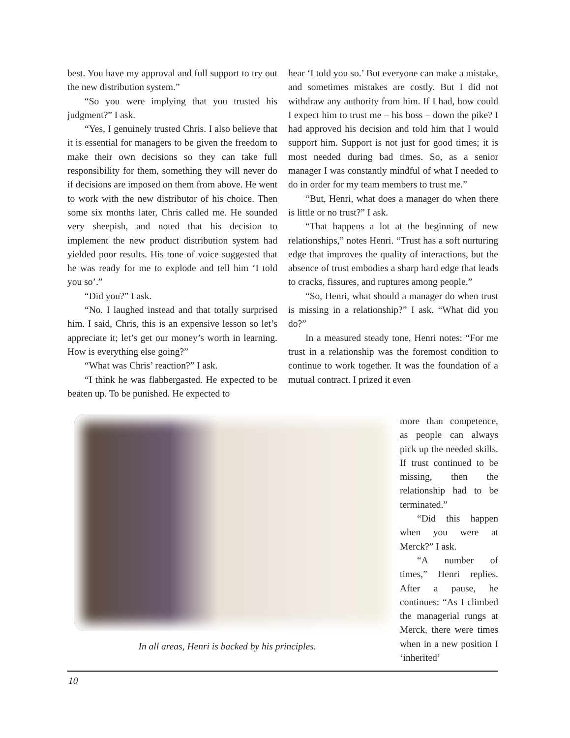best. You have my approval and full support to try out the new distribution system.”
“So you were implying that you trusted his judgment?” I ask.
“Yes, I genuinely trusted Chris. I also believe that it is essential for managers to be given the freedom to make their own decisions so they can take full responsibility for them, something they will never do if decisions are imposed on them from above. He went to work with the new distributor of his choice. Then some six months later, Chris called me. He sounded very sheepish, and noted that his decision to implement the new product distribution system had yielded poor results. His tone of voice suggested that he was ready for me to explode and tell him ‘I told you so’.”
“Did you?” I ask.
“No. I laughed instead and that totally surprised him. I said, Chris, this is an expensive lesson so let’s appreciate it; let’s get our money’s worth in learning. How is everything else going?”
“What was Chris’ reaction?” I ask.
“I think he was flabbergasted. He expected to be beaten up. To be punished. He expected to
hear ‘I told you so.’ But everyone can make a mistake, and sometimes mistakes are costly. But I did not withdraw any authority from him. If I had, how could I expect him to trust me – his boss – down the pike? I had approved his decision and told him that I would support him. Support is not just for good times; it is most needed during bad times. So, as a senior manager I was constantly mindful of what I needed to do in order for my team members to trust me.”
“But, Henri, what does a manager do when there is little or no trust?” I ask.
“That happens a lot at the beginning of new relationships,” notes Henri. “Trust has a soft nurturing edge that improves the quality of interactions, but the absence of trust embodies a sharp hard edge that leads to cracks, fissures, and ruptures among people.”
“So, Henri, what should a manager do when trust is missing in a relationship?” I ask. “What did you do?”
In a measured steady tone, Henri notes: “For me trust in a relationship was the foremost condition to continue to work together. It was the foundation of a mutual contract. I prized it even
In all areas, Henri is backed by his principles.
more than competence, as people can always pick up the needed skills. If trust continued to be missing, then the relationship had to be terminated.”
“Did this happen when you were at Merck?” I ask.
“A number of times,” Henri replies. After a pause, he continues: “As I climbed the managerial rungs at Merck, there were times when in a new position I ‘inherited’
10